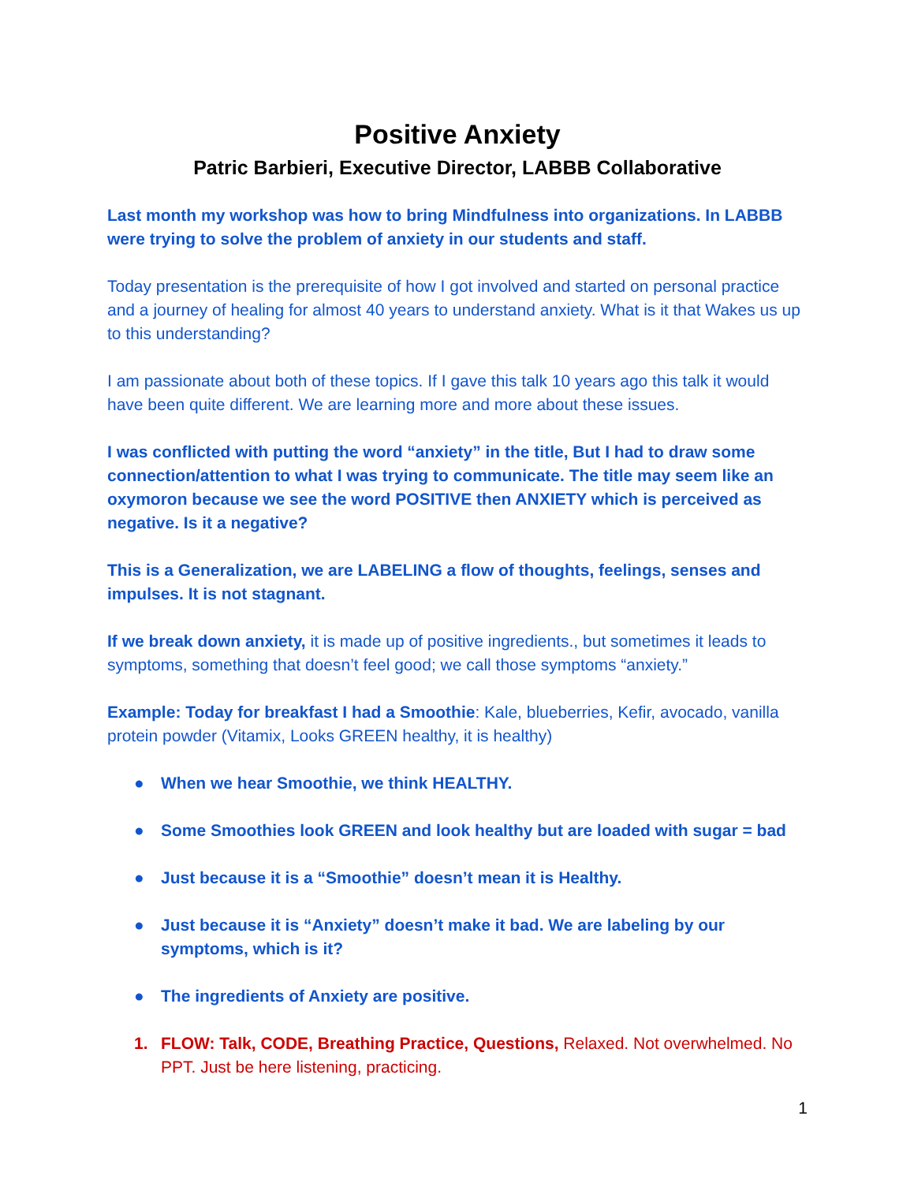Positive Anxiety
Patric Barbieri, Executive Director, LABBB Collaborative
Last month my workshop was how to bring Mindfulness into organizations. In LABBB were trying to solve the problem of anxiety in our students and staff.
Today presentation is the prerequisite of how I got involved and started on personal practice and a journey of healing for almost 40 years to understand anxiety. What is it that Wakes us up to this understanding?
I am passionate about both of these topics. If I gave this talk 10 years ago this talk it would have been quite different. We are learning more and more about these issues.
I was conflicted with putting the word “anxiety” in the title, But I had to draw some connection/attention to what I was trying to communicate. The title may seem like an oxymoron because we see the word POSITIVE then ANXIETY which is perceived as negative. Is it a negative?
This is a Generalization, we are LABELING a flow of thoughts, feelings, senses and impulses. It is not stagnant.
If we break down anxiety, it is made up of positive ingredients., but sometimes it leads to symptoms, something that doesn’t feel good; we call those symptoms “anxiety.”
Example: Today for breakfast I had a Smoothie: Kale, blueberries, Kefir, avocado, vanilla protein powder (Vitamix, Looks GREEN healthy, it is healthy)
● When we hear Smoothie, we think HEALTHY.
● Some Smoothies look GREEN and look healthy but are loaded with sugar = bad
● Just because it is a “Smoothie” doesn’t mean it is Healthy.
● Just because it is “Anxiety” doesn’t make it bad. We are labeling by our symptoms, which is it?
● The ingredients of Anxiety are positive.
1. FLOW: Talk, CODE, Breathing Practice, Questions, Relaxed. Not overwhelmed. No PPT. Just be here listening, practicing.
1